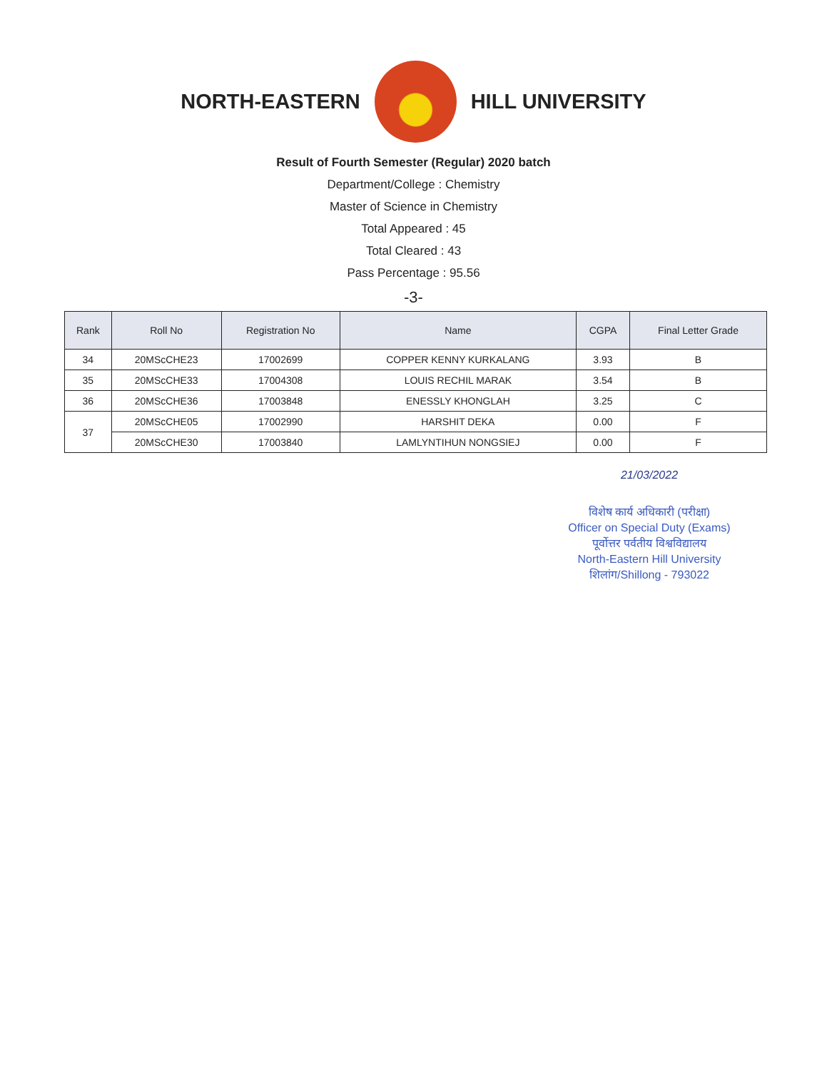NORTH-EASTERN HILL UNIVERSITY
Result of Fourth Semester (Regular) 2020 batch
Department/College : Chemistry
Master of Science in Chemistry
Total Appeared : 45
Total Cleared : 43
Pass Percentage : 95.56
-3-
| Rank | Roll No | Registration No | Name | CGPA | Final Letter Grade |
| --- | --- | --- | --- | --- | --- |
| 34 | 20MScCHE23 | 17002699 | COPPER KENNY KURKALANG | 3.93 | B |
| 35 | 20MScCHE33 | 17004308 | LOUIS RECHIL MARAK | 3.54 | B |
| 36 | 20MScCHE36 | 17003848 | ENESSLY KHONGLAH | 3.25 | C |
| 37 | 20MScCHE05 | 17002990 | HARSHIT DEKA | 0.00 | F |
| | 20MScCHE30 | 17003840 | LAMLYNTIHUN NONGSIEJ | 0.00 | F |
21/03/2022
विशेष कार्य अधिकारी (परीक्षा)
Officer on Special Duty (Exams)
पूर्वोत्तर पर्वतीय विश्वविद्यालय
North-Eastern Hill University
शिलांग/Shillong - 793022